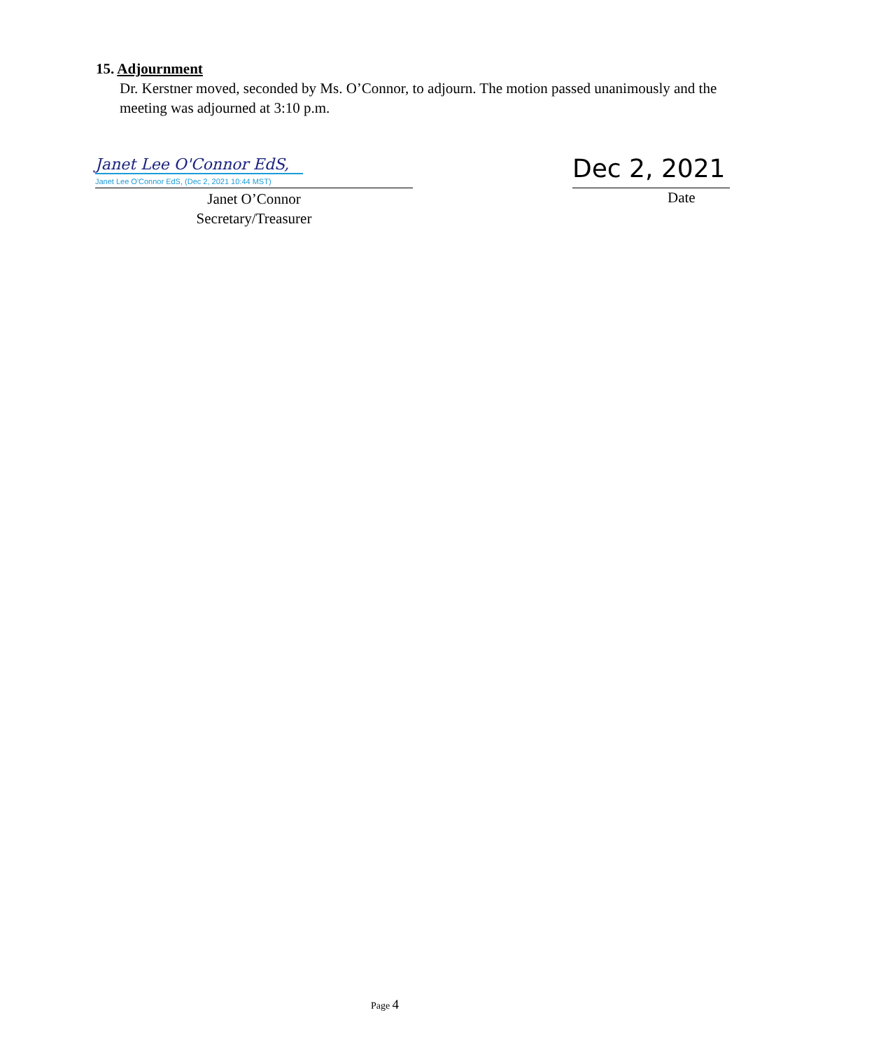15. Adjournment
Dr. Kerstner moved, seconded by Ms. O’Connor, to adjourn. The motion passed unanimously and the meeting was adjourned at 3:10 p.m.
Janet Lee O'Connor EdS,
Janet Lee O'Connor EdS, (Dec 2, 2021 10:44 MST)
Janet O’Connor
Secretary/Treasurer
Dec 2, 2021
Date
Page 4